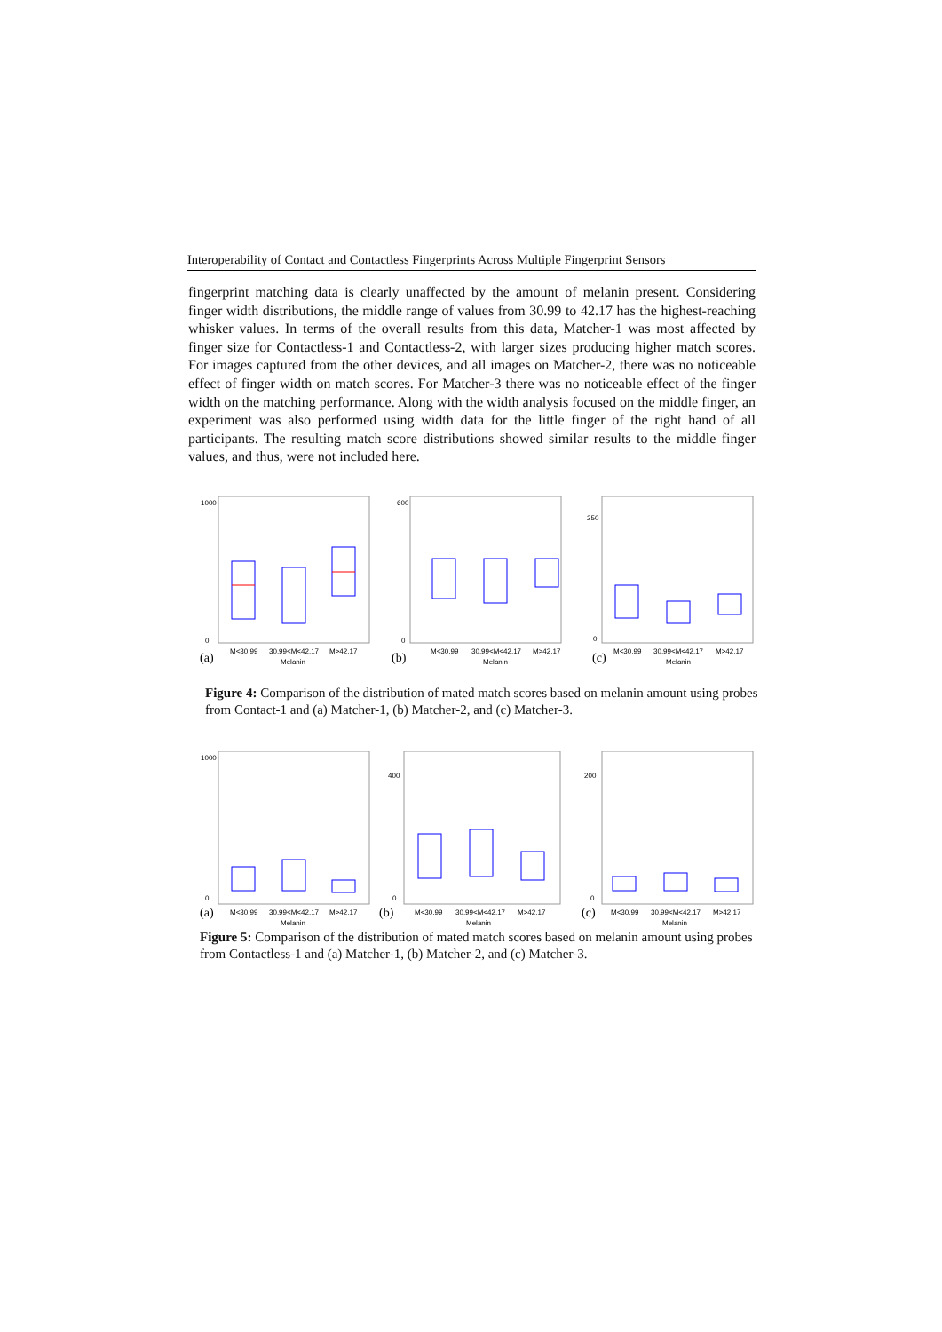Interoperability of Contact and Contactless Fingerprints Across Multiple Fingerprint Sensors
fingerprint matching data is clearly unaffected by the amount of melanin present. Considering finger width distributions, the middle range of values from 30.99 to 42.17 has the highest-reaching whisker values. In terms of the overall results from this data, Matcher-1 was most affected by finger size for Contactless-1 and Contactless-2, with larger sizes producing higher match scores. For images captured from the other devices, and all images on Matcher-2, there was no noticeable effect of finger width on match scores. For Matcher-3 there was no noticeable effect of the finger width on the matching performance. Along with the width analysis focused on the middle finger, an experiment was also performed using width data for the little finger of the right hand of all participants. The resulting match score distributions showed similar results to the middle finger values, and thus, were not included here.
1000
0
M<30.99
30.99<M<42.17
M>42.17
Melanin
(a)
600
0
M<30.99
30.99<M<42.17
M>42.17
Melanin
(b)
250
0
M<30.99
30.99<M<42.17
M>42.17
Melanin
(c)
Figure 4: Comparison of the distribution of mated match scores based on melanin amount using probes from Contact-1 and (a) Matcher-1, (b) Matcher-2, and (c) Matcher-3.
1000
0
M<30.99
30.99<M<42.17
M>42.17
Melanin
(a)
400
0
M<30.99
30.99<M<42.17
M>42.17
Melanin
(b)
200
0
M<30.99
30.99<M<42.17
M>42.17
Melanin
(c)
Figure 5: Comparison of the distribution of mated match scores based on melanin amount using probes from Contactless-1 and (a) Matcher-1, (b) Matcher-2, and (c) Matcher-3.